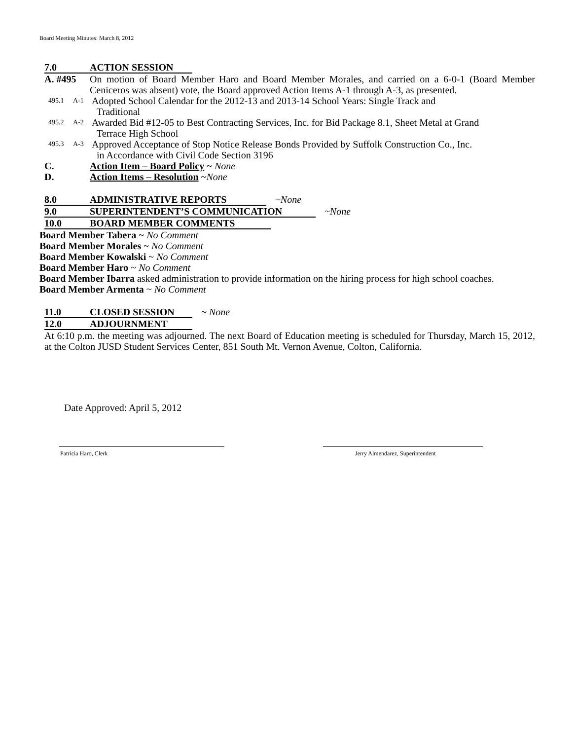Board Meeting Minutes: March 8, 2012
7.0 ACTION SESSION
A. #495 On motion of Board Member Haro and Board Member Morales, and carried on a 6-0-1 (Board Member Ceniceros was absent) vote, the Board approved Action Items A-1 through A-3, as presented.
495.1 A-1 Adopted School Calendar for the 2012-13 and 2013-14 School Years: Single Track and
Traditional
495.2 A-2 Awarded Bid #12-05 to Best Contracting Services, Inc. for Bid Package 8.1, Sheet Metal at Grand
Terrace High School
495.3 A-3 Approved Acceptance of Stop Notice Release Bonds Provided by Suffolk Construction Co., Inc.
in Accordance with Civil Code Section 3196
C. Action Item – Board Policy ~ None
D. Action Items – Resolution ~None
8.0 ADMINISTRATIVE REPORTS ~None
9.0 SUPERINTENDENT’S COMMUNICATION ~None
10.0 BOARD MEMBER COMMENTS
Board Member Tabera ~ No Comment
Board Member Morales ~ No Comment
Board Member Kowalski ~ No Comment
Board Member Haro ~ No Comment
Board Member Ibarra asked administration to provide information on the hiring process for high school coaches.
Board Member Armenta ~ No Comment
11.0 CLOSED SESSION ~ None
12.0 ADJOURNMENT
At 6:10 p.m. the meeting was adjourned. The next Board of Education meeting is scheduled for Thursday, March 15, 2012, at the Colton JUSD Student Services Center, 851 South Mt. Vernon Avenue, Colton, California.
Date Approved: April 5, 2012
Patricia Haro, Clerk
Jerry Almendarez, Superintendent